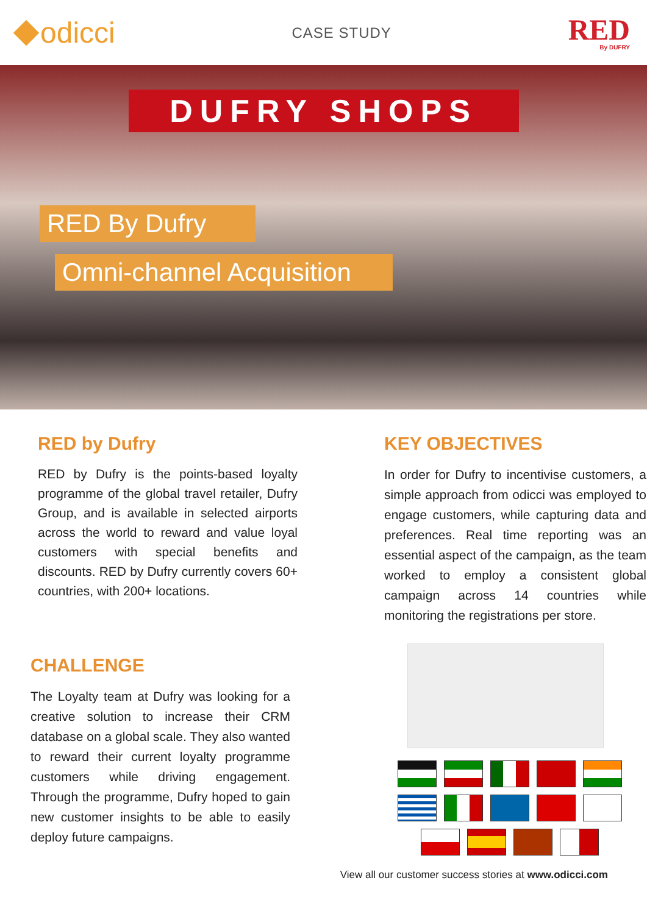odicci
CASE STUDY
RED
By DUFRY
DUFRY SHOPS
RED By Dufry
Omni-channel Acquisition
RED by Dufry
RED by Dufry is the points-based loyalty programme of the global travel retailer, Dufry Group, and is available in selected airports across the world to reward and value loyal customers with special benefits and discounts. RED by Dufry currently covers 60+ countries, with 200+ locations.
CHALLENGE
The Loyalty team at Dufry was looking for a creative solution to increase their CRM database on a global scale. They also wanted to reward their current loyalty programme customers while driving engagement. Through the programme, Dufry hoped to gain new customer insights to be able to easily deploy future campaigns.
KEY OBJECTIVES
In order for Dufry to incentivise customers, a simple approach from odicci was employed to engage customers, while capturing data and preferences. Real time reporting was an essential aspect of the campaign, as the team worked to employ a consistent global campaign across 14 countries while monitoring the registrations per store.
View all our customer success stories at www.odicci.com